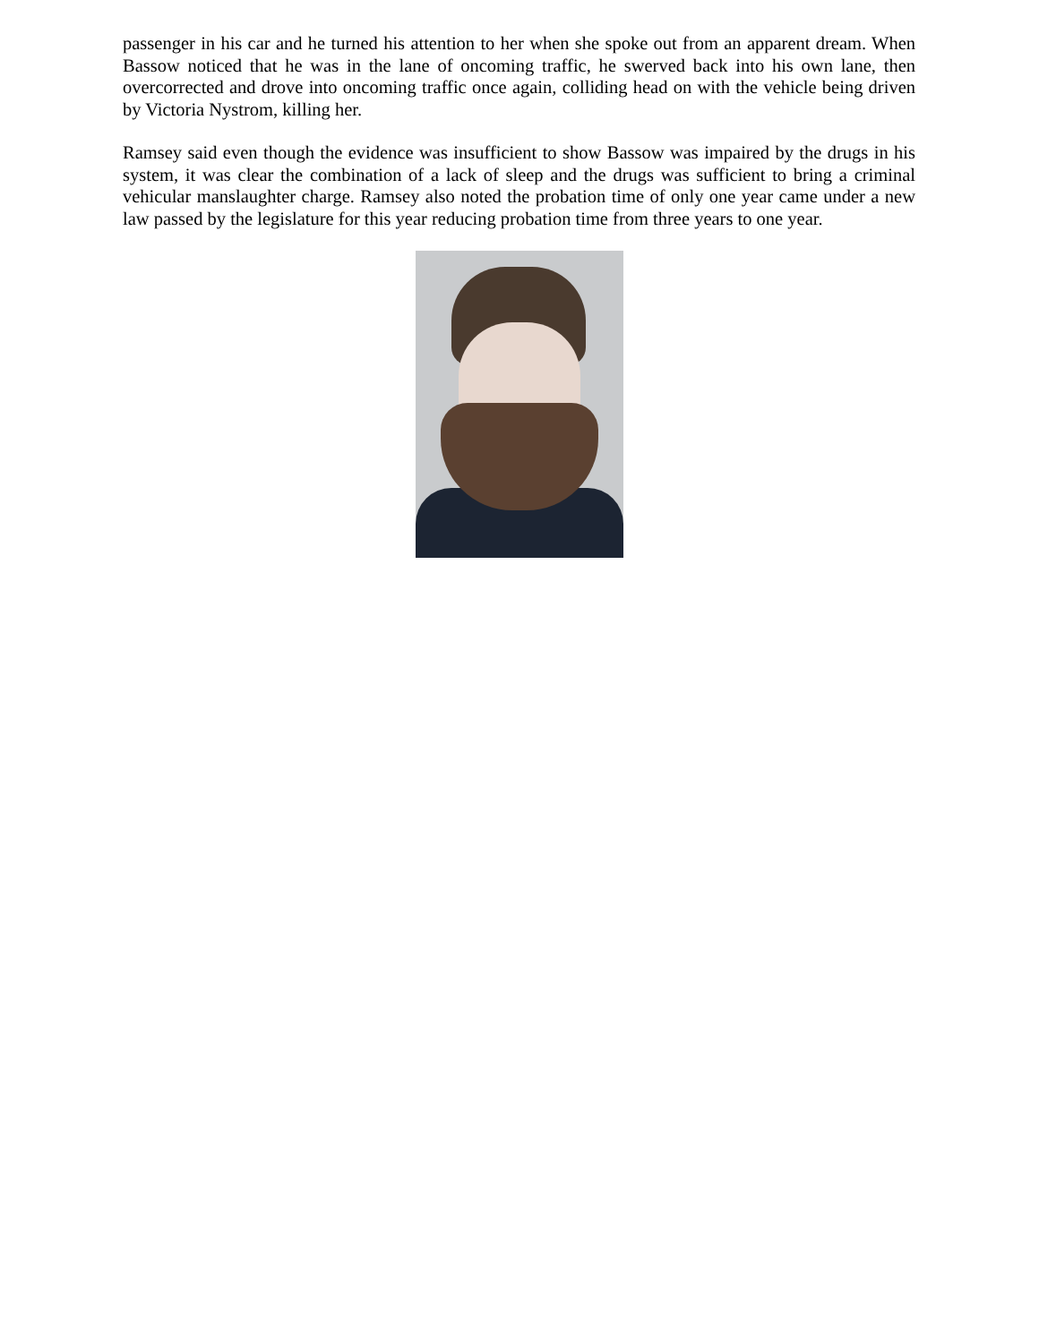passenger in his car and he turned his attention to her when she spoke out from an apparent dream. When Bassow noticed that he was in the lane of oncoming traffic, he swerved back into his own lane, then overcorrected and drove into oncoming traffic once again, colliding head on with the vehicle being driven by Victoria Nystrom, killing her.
Ramsey said even though the evidence was insufficient to show Bassow was impaired by the drugs in his system, it was clear the combination of a lack of sleep and the drugs was sufficient to bring a criminal vehicular manslaughter charge. Ramsey also noted the probation time of only one year came under a new law passed by the legislature for this year reducing probation time from three years to one year.